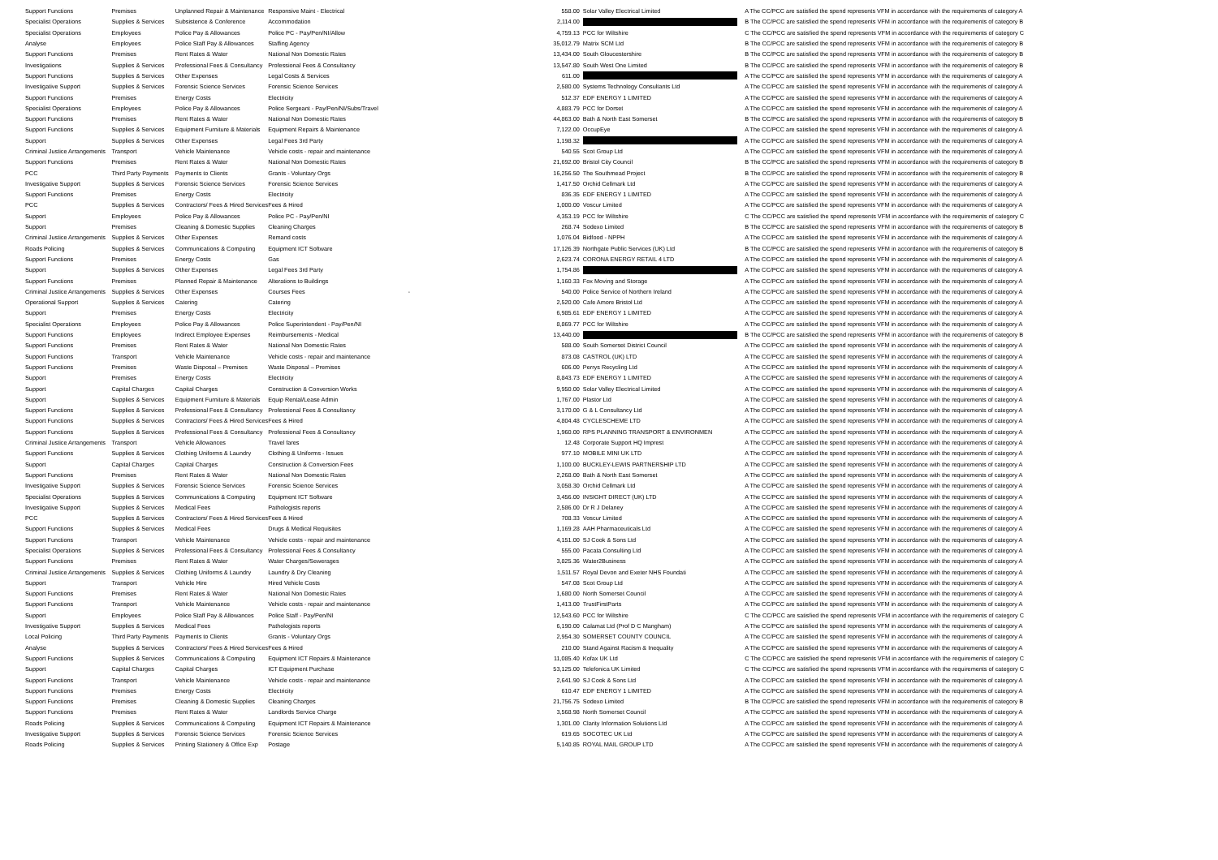| Support Functions | Premises | Unplanned Repair & Maintenance | Responsive Maint - Electrical | | 558.00 | Solar Valley Electrical Limited | A The CC/PCC are satisfied the spend represents VFM in accordance with the requirements of category A |
| Specialist Operations | Supplies & Services | Subsistence & Conference | Accommodation | | 2,114.00 | | B The CC/PCC are satisfied the spend represents VFM in accordance with the requirements of category B |
| Specialist Operations | Employees | Police Pay & Allowances | Police PC - Pay/Pen/NI/Allow | | 4,759.13 | PCC for Wiltshire | C The CC/PCC are satisfied the spend represents VFM in accordance with the requirements of category C |
| Analyse | Employees | Police Staff Pay & Allowances | Staffing Agency | | 35,012.79 | Matrix SCM Ltd | B The CC/PCC are satisfied the spend represents VFM in accordance with the requirements of category B |
| Support Functions | Premises | Rent Rates & Water | National Non Domestic Rates | | 13,434.00 | South Gloucestershire | B The CC/PCC are satisfied the spend represents VFM in accordance with the requirements of category B |
| Investigations | Supplies & Services | Professional Fees & Consultancy | Professional Fees & Consultancy | | 13,547.80 | South West One Limited | B The CC/PCC are satisfied the spend represents VFM in accordance with the requirements of category B |
| Support Functions | Supplies & Services | Other Expenses | Legal Costs & Services | | 611.00 | | A The CC/PCC are satisfied the spend represents VFM in accordance with the requirements of category A |
| Investigative Support | Supplies & Services | Forensic Science Services | Forensic Science Services | | 2,580.00 | Systems Technology Consultants Ltd | A The CC/PCC are satisfied the spend represents VFM in accordance with the requirements of category A |
| Support Functions | Premises | Energy Costs | Electricity | | 512.37 | EDF ENERGY 1 LIMITED | A The CC/PCC are satisfied the spend represents VFM in accordance with the requirements of category A |
| Specialist Operations | Employees | Police Pay & Allowances | Police Sergeant - Pay/Pen/NI/Subs/Travel | | 4,883.79 | PCC for Dorset | A The CC/PCC are satisfied the spend represents VFM in accordance with the requirements of category A |
| Support Functions | Premises | Rent Rates & Water | National Non Domestic Rates | | 44,863.00 | Bath & North East Somerset | B The CC/PCC are satisfied the spend represents VFM in accordance with the requirements of category B |
| Support Functions | Supplies & Services | Equipment Furniture & Materials | Equipment Repairs & Maintenance | | 7,122.00 | OccupEye | A The CC/PCC are satisfied the spend represents VFM in accordance with the requirements of category A |
| Support | Supplies & Services | Other Expenses | Legal Fees 3rd Party | | 1,198.32 | | A The CC/PCC are satisfied the spend represents VFM in accordance with the requirements of category A |
| Criminal Justice Arrangements | Transport | Vehicle Maintenance | Vehicle costs - repair and maintenance | | 540.55 | Scot Group Ltd | A The CC/PCC are satisfied the spend represents VFM in accordance with the requirements of category A |
| Support Functions | Premises | Rent Rates & Water | National Non Domestic Rates | | 21,692.00 | Bristol City Council | B The CC/PCC are satisfied the spend represents VFM in accordance with the requirements of category B |
| PCC | Third Party Payments | Payments to Clients | Grants - Voluntary Orgs | | 16,256.50 | The Southmead Project | B The CC/PCC are satisfied the spend represents VFM in accordance with the requirements of category B |
| Investigative Support | Supplies & Services | Forensic Science Services | Forensic Science Services | | 1,417.50 | Orchid Cellmark Ltd | A The CC/PCC are satisfied the spend represents VFM in accordance with the requirements of category A |
| Support Functions | Premises | Energy Costs | Electricity | | 836.35 | EDF ENERGY 1 LIMITED | A The CC/PCC are satisfied the spend represents VFM in accordance with the requirements of category A |
| PCC | Supplies & Services | Contractors/ Fees & Hired Services | Fees & Hired | | 1,000.00 | Voscur Limited | A The CC/PCC are satisfied the spend represents VFM in accordance with the requirements of category A |
| Support | Employees | Police Pay & Allowances | Police PC - Pay/Pen/NI | | 4,353.19 | PCC for Wiltshire | C The CC/PCC are satisfied the spend represents VFM in accordance with the requirements of category C |
| Support | Premises | Cleaning & Domestic Supplies | Cleaning Charges | | 268.74 | Sodexo Limited | B The CC/PCC are satisfied the spend represents VFM in accordance with the requirements of category B |
| Criminal Justice Arrangements | Supplies & Services | Other Expenses | Remand costs | | 1,076.04 | Bidfood - NPPH | A The CC/PCC are satisfied the spend represents VFM in accordance with the requirements of category A |
| Roads Policing | Supplies & Services | Communications & Computing | Equipment ICT Software | | 17,126.39 | Northgate Public Services (UK) Ltd | B The CC/PCC are satisfied the spend represents VFM in accordance with the requirements of category B |
| Support Functions | Premises | Energy Costs | Gas | | 2,623.74 | CORONA ENERGY RETAIL 4 LTD | A The CC/PCC are satisfied the spend represents VFM in accordance with the requirements of category A |
| Support | Supplies & Services | Other Expenses | Legal Fees 3rd Party | | 1,754.86 | | A The CC/PCC are satisfied the spend represents VFM in accordance with the requirements of category A |
| Support Functions | Premises | Planned Repair & Maintenance | Alterations to Buildings | | 1,160.33 | Fox Moving and Storage | A The CC/PCC are satisfied the spend represents VFM in accordance with the requirements of category A |
| Criminal Justice Arrangements | Supplies & Services | Other Expenses | Courses Fees | - | 540.00 | Police Service of Northern Ireland | A The CC/PCC are satisfied the spend represents VFM in accordance with the requirements of category A |
| Operational Support | Supplies & Services | Catering | Catering | | 2,520.00 | Cafe Amore Bristol Ltd | A The CC/PCC are satisfied the spend represents VFM in accordance with the requirements of category A |
| Support | Premises | Energy Costs | Electricity | | 6,985.61 | EDF ENERGY 1 LIMITED | A The CC/PCC are satisfied the spend represents VFM in accordance with the requirements of category A |
| Specialist Operations | Employees | Police Pay & Allowances | Police Superintendent - Pay/Pen/NI | | 8,869.77 | PCC for Wiltshire | A The CC/PCC are satisfied the spend represents VFM in accordance with the requirements of category A |
| Support Functions | Employees | Indirect Employee Expenses | Reimbursements - Medical | | 13,440.00 | | B The CC/PCC are satisfied the spend represents VFM in accordance with the requirements of category B |
| Support Functions | Premises | Rent Rates & Water | National Non Domestic Rates | | 588.00 | South Somerset District Council | A The CC/PCC are satisfied the spend represents VFM in accordance with the requirements of category A |
| Support Functions | Transport | Vehicle Maintenance | Vehicle costs - repair and maintenance | | 873.08 | CASTROL (UK) LTD | A The CC/PCC are satisfied the spend represents VFM in accordance with the requirements of category A |
| Support Functions | Premises | Waste Disposal – Premises | Waste Disposal – Premises | | 606.00 | Perrys Recycling Ltd | A The CC/PCC are satisfied the spend represents VFM in accordance with the requirements of category A |
| Support | Premises | Energy Costs | Electricity | | 8,843.73 | EDF ENERGY 1 LIMITED | A The CC/PCC are satisfied the spend represents VFM in accordance with the requirements of category A |
| Support | Capital Charges | Capital Charges | Construction & Conversion Works | | 9,950.00 | Solar Valley Electrical Limited | A The CC/PCC are satisfied the spend represents VFM in accordance with the requirements of category A |
| Support | Supplies & Services | Equipment Furniture & Materials | Equip Rental/Lease Admin | | 1,767.00 | Plastor Ltd | A The CC/PCC are satisfied the spend represents VFM in accordance with the requirements of category A |
| Support Functions | Supplies & Services | Professional Fees & Consultancy | Professional Fees & Consultancy | | 3,170.00 | G & L Consultancy Ltd | A The CC/PCC are satisfied the spend represents VFM in accordance with the requirements of category A |
| Support Functions | Supplies & Services | Contractors/ Fees & Hired Services | Fees & Hired | | 4,804.48 | CYCLESCHEME LTD | A The CC/PCC are satisfied the spend represents VFM in accordance with the requirements of category A |
| Support Functions | Supplies & Services | Professional Fees & Consultancy | Professional Fees & Consultancy | | 1,960.00 | RPS PLANNING TRANSPORT & ENVIRONMEN | A The CC/PCC are satisfied the spend represents VFM in accordance with the requirements of category A |
| Criminal Justice Arrangements | Transport | Vehicle Allowances | Travel fares | | 12.48 | Corporate Support HQ Imprest | A The CC/PCC are satisfied the spend represents VFM in accordance with the requirements of category A |
| Support Functions | Supplies & Services | Clothing Uniforms & Laundry | Clothing & Uniforms - Issues | | 977.10 | MOBILE MINI UK LTD | A The CC/PCC are satisfied the spend represents VFM in accordance with the requirements of category A |
| Support | Capital Charges | Capital Charges | Construction & Conversion Fees | | 1,100.00 | BUCKLEY-LEWIS PARTNERSHIP LTD | A The CC/PCC are satisfied the spend represents VFM in accordance with the requirements of category A |
| Support Functions | Premises | Rent Rates & Water | National Non Domestic Rates | | 2,268.00 | Bath & North East Somerset | A The CC/PCC are satisfied the spend represents VFM in accordance with the requirements of category A |
| Investigative Support | Supplies & Services | Forensic Science Services | Forensic Science Services | | 3,058.30 | Orchid Cellmark Ltd | A The CC/PCC are satisfied the spend represents VFM in accordance with the requirements of category A |
| Specialist Operations | Supplies & Services | Communications & Computing | Equipment ICT Software | | 3,456.00 | INSIGHT DIRECT (UK) LTD | A The CC/PCC are satisfied the spend represents VFM in accordance with the requirements of category A |
| Investigative Support | Supplies & Services | Medical Fees | Pathologists reports | | 2,586.00 | Dr R J Delaney | A The CC/PCC are satisfied the spend represents VFM in accordance with the requirements of category A |
| PCC | Supplies & Services | Contractors/ Fees & Hired Services | Fees & Hired | | 708.33 | Voscur Limited | A The CC/PCC are satisfied the spend represents VFM in accordance with the requirements of category A |
| Support Functions | Supplies & Services | Medical Fees | Drugs & Medical Requisites | | 1,169.28 | AAH Pharmaceuticals Ltd | A The CC/PCC are satisfied the spend represents VFM in accordance with the requirements of category A |
| Support Functions | Transport | Vehicle Maintenance | Vehicle costs - repair and maintenance | | 4,151.00 | SJ Cook & Sons Ltd | A The CC/PCC are satisfied the spend represents VFM in accordance with the requirements of category A |
| Specialist Operations | Supplies & Services | Professional Fees & Consultancy | Professional Fees & Consultancy | | 555.00 | Pacata Consulting Ltd | A The CC/PCC are satisfied the spend represents VFM in accordance with the requirements of category A |
| Support Functions | Premises | Rent Rates & Water | Water Charges/Sewerages | | 3,825.36 | Water2Business | A The CC/PCC are satisfied the spend represents VFM in accordance with the requirements of category A |
| Criminal Justice Arrangements | Supplies & Services | Clothing Uniforms & Laundry | Laundry & Dry Cleaning | | 1,511.57 | Royal Devon and Exeter NHS Foundati | A The CC/PCC are satisfied the spend represents VFM in accordance with the requirements of category A |
| Support | Transport | Vehicle Hire | Hired Vehicle Costs | | 547.08 | Scot Group Ltd | A The CC/PCC are satisfied the spend represents VFM in accordance with the requirements of category A |
| Support Functions | Premises | Rent Rates & Water | National Non Domestic Rates | | 1,680.00 | North Somerset Council | A The CC/PCC are satisfied the spend represents VFM in accordance with the requirements of category A |
| Support Functions | Transport | Vehicle Maintenance | Vehicle costs - repair and maintenance | | 1,413.00 | TrustFirstParts | A The CC/PCC are satisfied the spend represents VFM in accordance with the requirements of category A |
| Support | Employees | Police Staff Pay & Allowances | Police Staff - Pay/Pen/NI | | 12,543.60 | PCC for Wiltshire | C The CC/PCC are satisfied the spend represents VFM in accordance with the requirements of category C |
| Investigative Support | Supplies & Services | Medical Fees | Pathologists reports | | 6,190.00 | Calamat Ltd (Prof D C Mangham) | A The CC/PCC are satisfied the spend represents VFM in accordance with the requirements of category A |
| Local Policing | Third Party Payments | Payments to Clients | Grants - Voluntary Orgs | | 2,954.30 | SOMERSET COUNTY COUNCIL | A The CC/PCC are satisfied the spend represents VFM in accordance with the requirements of category A |
| Analyse | Supplies & Services | Contractors/ Fees & Hired Services | Fees & Hired | | 210.00 | Stand Against Racism & Inequality | A The CC/PCC are satisfied the spend represents VFM in accordance with the requirements of category A |
| Support Functions | Supplies & Services | Communications & Computing | Equipment ICT Repairs & Maintenance | | 11,085.40 | Kofax UK Ltd | C The CC/PCC are satisfied the spend represents VFM in accordance with the requirements of category C |
| Support | Capital Charges | Capital Charges | ICT Equipment Purchase | | 53,125.00 | Telefonica UK Limited | C The CC/PCC are satisfied the spend represents VFM in accordance with the requirements of category C |
| Support Functions | Transport | Vehicle Maintenance | Vehicle costs - repair and maintenance | | 2,641.90 | SJ Cook & Sons Ltd | A The CC/PCC are satisfied the spend represents VFM in accordance with the requirements of category A |
| Support Functions | Premises | Energy Costs | Electricity | | 610.47 | EDF ENERGY 1 LIMITED | A The CC/PCC are satisfied the spend represents VFM in accordance with the requirements of category A |
| Support Functions | Premises | Cleaning & Domestic Supplies | Cleaning Charges | | 21,756.75 | Sodexo Limited | B The CC/PCC are satisfied the spend represents VFM in accordance with the requirements of category B |
| Support Functions | Premises | Rent Rates & Water | Landlords Service Charge | | 3,568.98 | North Somerset Council | A The CC/PCC are satisfied the spend represents VFM in accordance with the requirements of category A |
| Roads Policing | Supplies & Services | Communications & Computing | Equipment ICT Repairs & Maintenance | | 1,301.00 | Clarity Information Solutions Ltd | A The CC/PCC are satisfied the spend represents VFM in accordance with the requirements of category A |
| Investigative Support | Supplies & Services | Forensic Science Services | Forensic Science Services | | 619.65 | SOCOTEC UK Ltd | A The CC/PCC are satisfied the spend represents VFM in accordance with the requirements of category A |
| Roads Policing | Supplies & Services | Printing Stationery & Office Exp | Postage | | 5,140.85 | ROYAL MAIL GROUP LTD | A The CC/PCC are satisfied the spend represents VFM in accordance with the requirements of category A |